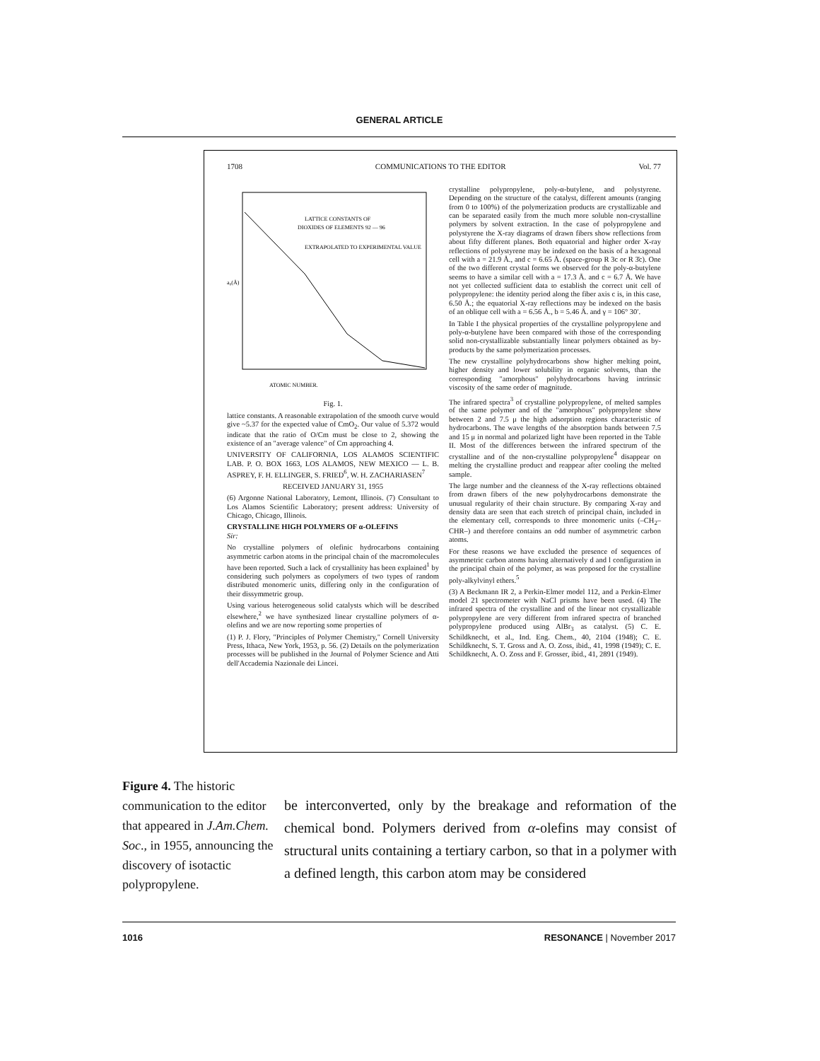GENERAL ARTICLE
1708 COMMUNICATIONS TO THE EDITOR Vol. 77
LATTICE CONSTANTS OF
DIOXIDES OF ELEMENTS 92 — 96
EXTRAPOLATED TO EXPERIMENTAL VALUE
a₀(Å)
ATOMIC NUMBER.
Fig. 1.
lattice constants. A reasonable extrapolation of the smooth curve would give ~5.37 for the expected value of CmO<sub>2</sub>. Our value of 5.372 would indicate that the ratio of O/Cm must be close to 2, showing the existence of an "average valence" of Cm approaching 4.
UNIVERSITY OF CALIFORNIA, LOS ALAMOS SCIENTIFIC LAB. P. O. BOX 1663, LOS ALAMOS, NEW MEXICO — L. B. ASPREY, F. H. ELLINGER, S. FRIED<sup>6</sup>, W. H. ZACHARIASEN<sup>7</sup>
RECEIVED JANUARY 31, 1955
(6) Argonne National Laboratory, Lemont, Illinois. (7) Consultant to Los Alamos Scientific Laboratory; present address: University of Chicago, Chicago, Illinois.
CRYSTALLINE HIGH POLYMERS OF α-OLEFINS
Sir:
No crystalline polymers of olefinic hydrocarbons containing asymmetric carbon atoms in the principal chain of the macromolecules have been reported. Such a lack of crystallinity has been explained<sup>1</sup> by considering such polymers as copolymers of two types of random distributed monomeric units, differing only in the configuration of their dissymmetric group.
Using various heterogeneous solid catalysts which will be described elsewhere,<sup>2</sup> we have synthesized linear crystalline polymers of α-olefins and we are now reporting some properties of
(1) P. J. Flory, "Principles of Polymer Chemistry," Cornell University Press, Ithaca, New York, 1953, p. 56. (2) Details on the polymerization processes will be published in the Journal of Polymer Science and Atti dell'Accademia Nazionale dei Lincei.
crystalline polypropylene, poly-α-butylene, and polystyrene. Depending on the structure of the catalyst, different amounts (ranging from 0 to 100%) of the polymerization products are crystallizable and can be separated easily from the much more soluble non-crystalline polymers by solvent extraction. In the case of polypropylene and polystyrene the X-ray diagrams of drawn fibers show reflections from about fifty different planes. Both equatorial and higher order X-ray reflections of polystyrene may be indexed on the basis of a hexagonal cell with a = 21.9 Å., and c = 6.65 Å. (space-group R 3c or R 3̄c). One of the two different crystal forms we observed for the poly-α-butylene seems to have a similar cell with a = 17.3 Å. and c = 6.7 Å. We have not yet collected sufficient data to establish the correct unit cell of polypropylene: the identity period along the fiber axis c is, in this case, 6.50 Å.; the equatorial X-ray reflections may be indexed on the basis of an oblique cell with a = 6.56 Å., b = 5.46 Å. and γ = 106° 30′.
In Table I the physical properties of the crystalline polypropylene and poly-α-butylene have been compared with those of the corresponding solid non-crystallizable substantially linear polymers obtained as by-products by the same polymerization processes.
The new crystalline polyhydrocarbons show higher melting point, higher density and lower solubility in organic solvents, than the corresponding "amorphous" polyhydrocarbons having intrinsic viscosity of the same order of magnitude.
The infrared spectra<sup>3</sup> of crystalline polypropylene, of melted samples of the same polymer and of the "amorphous" polypropylene show between 2 and 7.5 μ the high adsorption regions characteristic of hydrocarbons. The wave lengths of the absorption bands between 7.5 and 15 μ in normal and polarized light have been reported in the Table II. Most of the differences between the infrared spectrum of the crystalline and of the non-crystalline polypropylene<sup>4</sup> disappear on melting the crystalline product and reappear after cooling the melted sample.
The large number and the cleanness of the X-ray reflections obtained from drawn fibers of the new polyhydrocarbons demonstrate the unusual regularity of their chain structure. By comparing X-ray and density data are seen that each stretch of principal chain, included in the elementary cell, corresponds to three monomeric units (–CH<sub>2</sub>–CHR–) and therefore contains an odd number of asymmetric carbon atoms.
For these reasons we have excluded the presence of sequences of asymmetric carbon atoms having alternatively d and l configuration in the principal chain of the polymer, as was proposed for the crystalline poly-alkylvinyl ethers.<sup>5</sup>
(3) A Beckmann IR 2, a Perkin-Elmer model 112, and a Perkin-Elmer model 21 spectrometer with NaCl prisms have been used. (4) The infrared spectra of the crystalline and of the linear not crystallizable polypropylene are very different from infrared spectra of branched polypropylene produced using AlBr<sub>3</sub> as catalyst. (5) C. E. Schildknecht, et al., Ind. Eng. Chem., 40, 2104 (1948); C. E. Schildknecht, S. T. Gross and A. O. Zoss, ibid., 41, 1998 (1949); C. E. Schildknecht, A. O. Zoss and F. Grosser, ibid., 41, 2891 (1949).
Figure 4. The historic communication to the editor that appeared in J.Am.Chem. Soc., in 1955, announcing the discovery of isotactic polypropylene.
be interconverted, only by the breakage and reformation of the chemical bond. Polymers derived from α-olefins may consist of structural units containing a tertiary carbon, so that in a polymer with a defined length, this carbon atom may be considered
1016 RESONANCE | November 2017